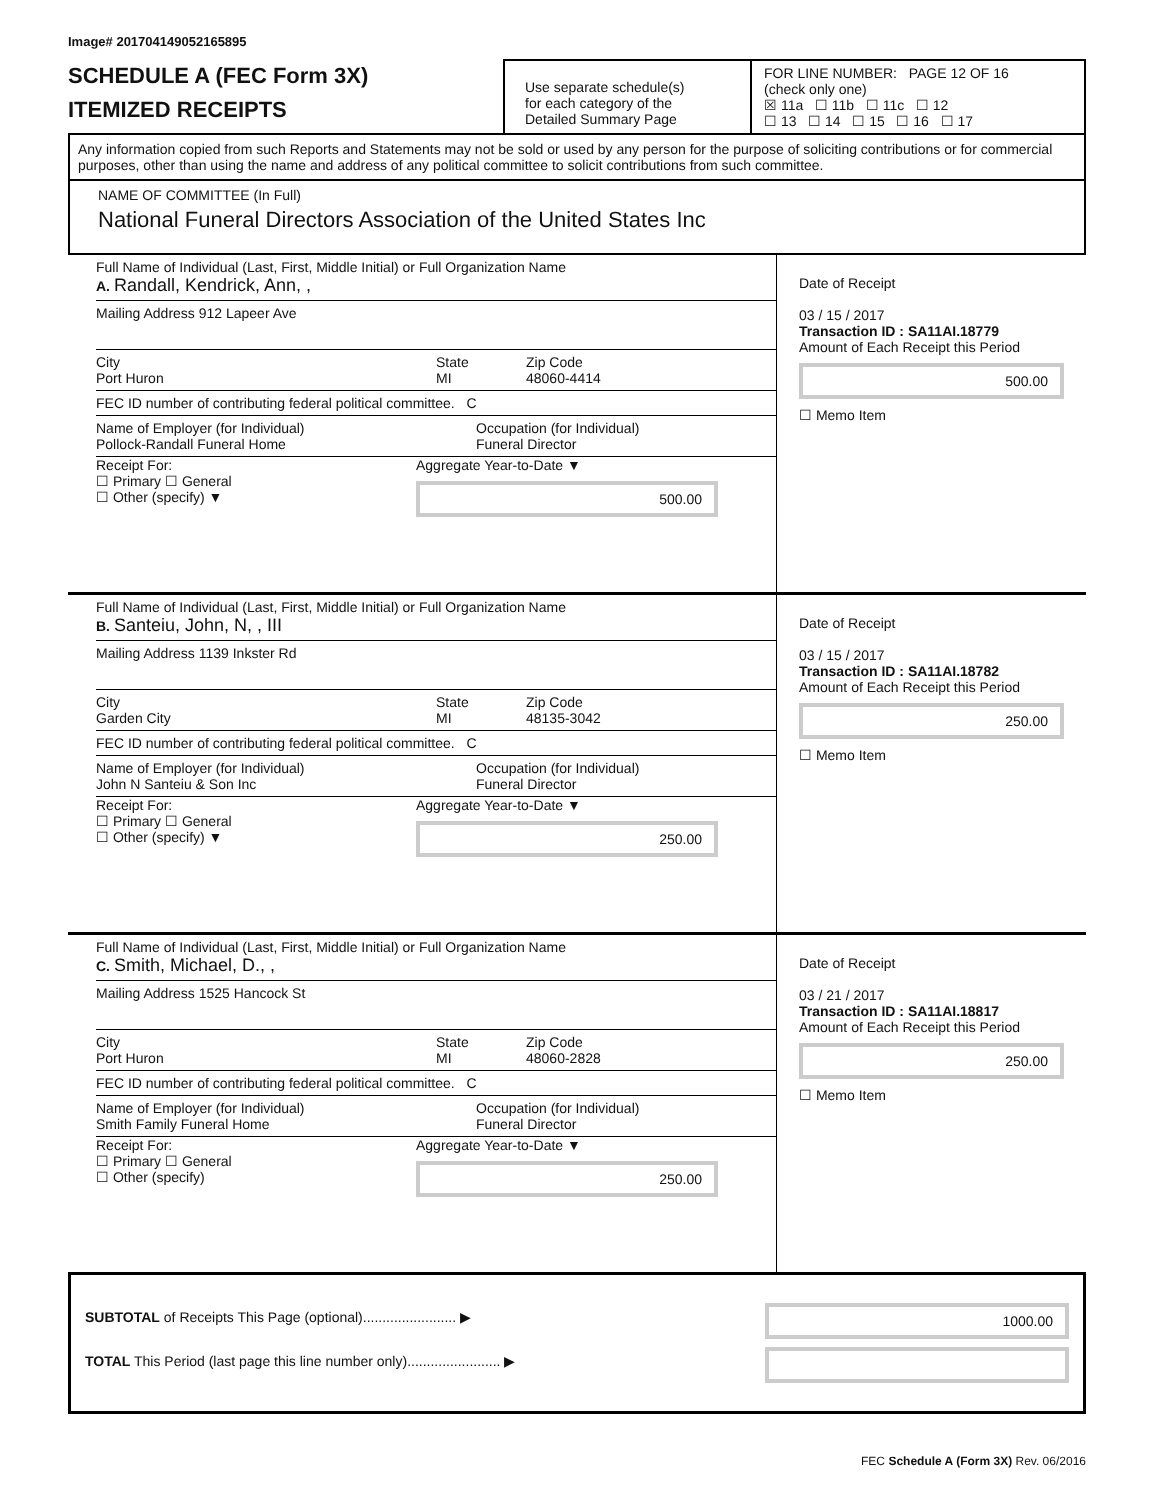Image# 201704149052165895
SCHEDULE A (FEC Form 3X)
ITEMIZED RECEIPTS
Use separate schedule(s)
for each category of the
Detailed Summary Page
FOR LINE NUMBER: PAGE 12 OF 16
(check only one)
☒ 11a ☐ 11b ☐ 11c ☐ 12
☐ 13 ☐ 14 ☐ 15 ☐ 16 ☐ 17
Any information copied from such Reports and Statements may not be sold or used by any person for the purpose of soliciting contributions or for commercial purposes, other than using the name and address of any political committee to solicit contributions from such committee.
NAME OF COMMITTEE (In Full)
National Funeral Directors Association of the United States Inc
Full Name of Individual (Last, First, Middle Initial) or Full Organization Name
A. Randall, Kendrick, Ann, ,
Mailing Address 912 Lapeer Ave
City
Port Huron
State
MI
Zip Code
48060-4414
FEC ID number of contributing federal political committee. C
Name of Employer (for Individual)
Pollock-Randall Funeral Home
Occupation (for Individual)
Funeral Director
Receipt For:
☐ Primary ☐ General
☐ Other (specify) ▼
Aggregate Year-to-Date ▼
500.00
Date of Receipt
03 / 15 / 2017
Transaction ID : SA11AI.18779
Amount of Each Receipt this Period
500.00
☐ Memo Item
Full Name of Individual (Last, First, Middle Initial) or Full Organization Name
B. Santeiu, John, N, , III
Mailing Address 1139 Inkster Rd
City
Garden City
State
MI
Zip Code
48135-3042
FEC ID number of contributing federal political committee. C
Name of Employer (for Individual)
John N Santeiu & Son Inc
Occupation (for Individual)
Funeral Director
Receipt For:
☐ Primary ☐ General
☐ Other (specify) ▼
Aggregate Year-to-Date ▼
250.00
Date of Receipt
03 / 15 / 2017
Transaction ID : SA11AI.18782
Amount of Each Receipt this Period
250.00
☐ Memo Item
Full Name of Individual (Last, First, Middle Initial) or Full Organization Name
C. Smith, Michael, D., ,
Mailing Address 1525 Hancock St
City
Port Huron
State
MI
Zip Code
48060-2828
FEC ID number of contributing federal political committee. C
Name of Employer (for Individual)
Smith Family Funeral Home
Occupation (for Individual)
Funeral Director
Receipt For:
☐ Primary ☐ General
☐ Other (specify)
Aggregate Year-to-Date ▼
250.00
Date of Receipt
03 / 21 / 2017
Transaction ID : SA11AI.18817
Amount of Each Receipt this Period
250.00
☐ Memo Item
SUBTOTAL of Receipts This Page (optional)........................ ▶
TOTAL This Period (last page this line number only)........................ ▶
1000.00
FEC Schedule A (Form 3X) Rev. 06/2016